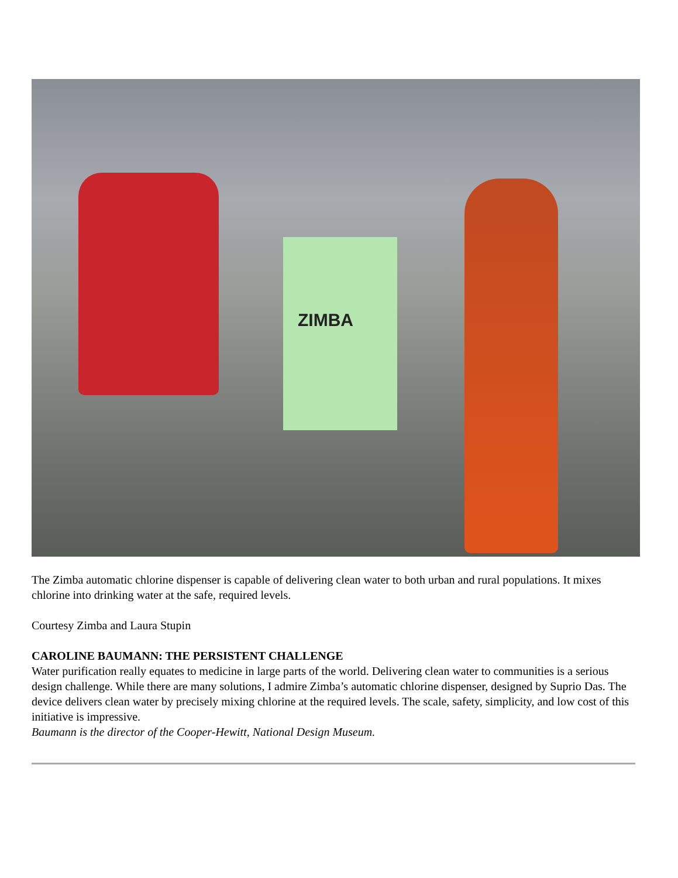ZIMBA
The Zimba automatic chlorine dispenser is capable of delivering clean water to both urban and rural populations. It mixes chlorine into drinking water at the safe, required levels.
Courtesy Zimba and Laura Stupin
CAROLINE BAUMANN: THE PERSISTENT CHALLENGE
Water purification really equates to medicine in large parts of the world. Delivering clean water to communities is a serious design challenge. While there are many solutions, I admire Zimba’s automatic chlorine dispenser, designed by Suprio Das. The device delivers clean water by precisely mixing chlorine at the required levels. The scale, safety, simplicity, and low cost of this initiative is impressive.
Baumann is the director of the Cooper-Hewitt, National Design Museum.